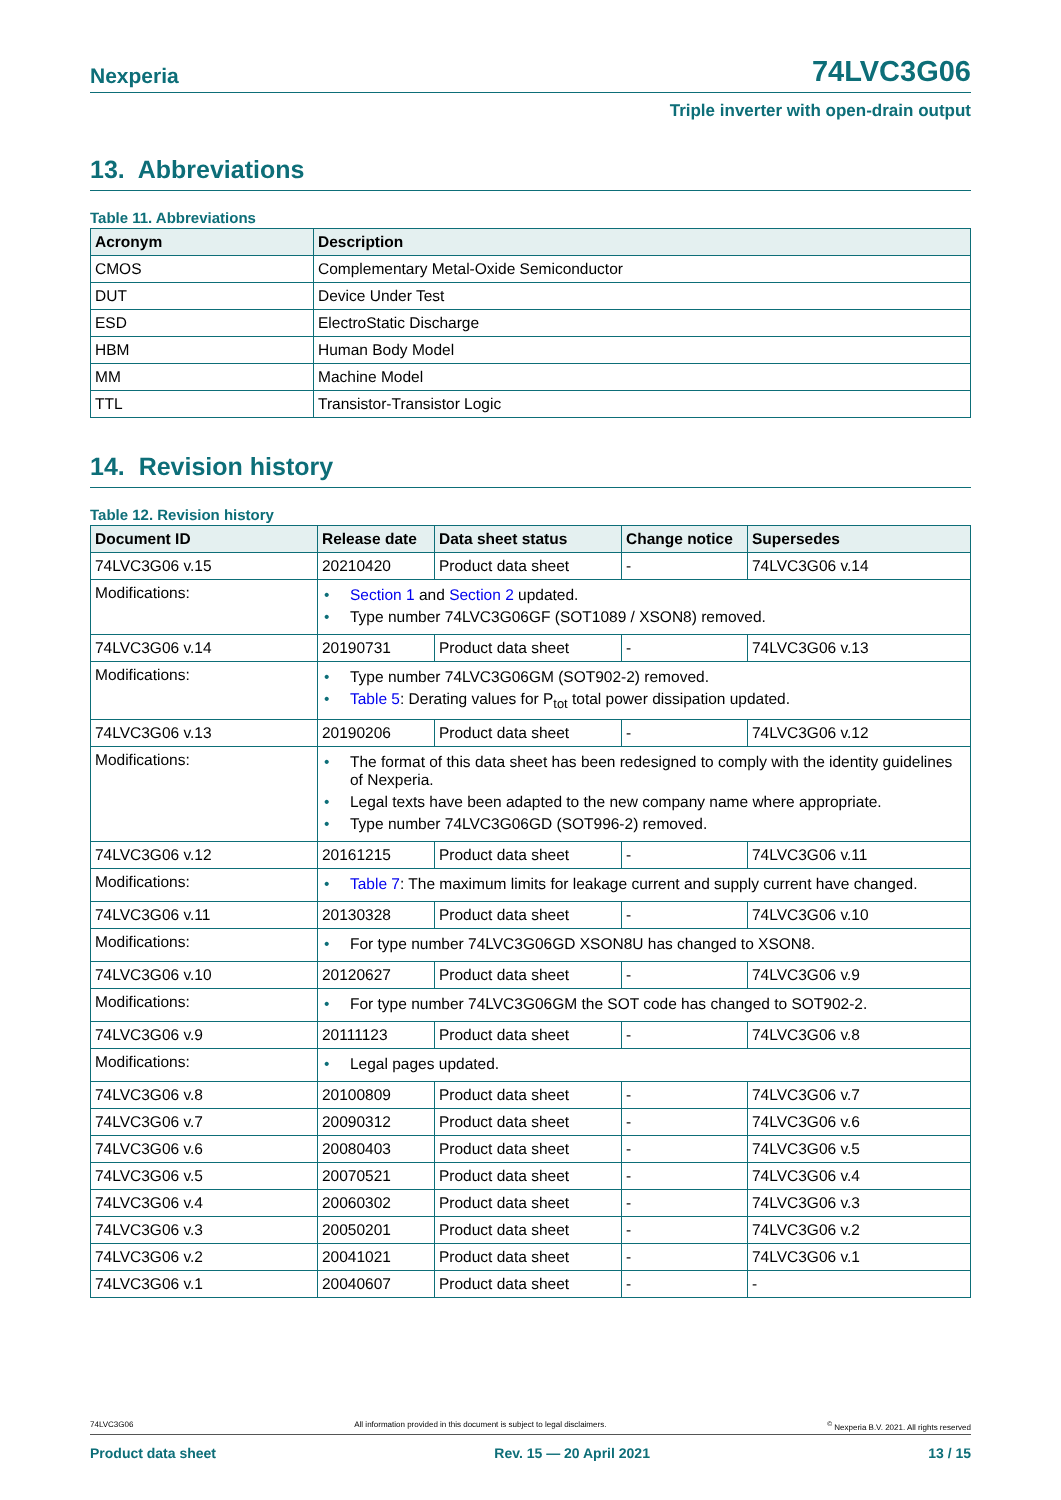Nexperia 74LVC3G06
Triple inverter with open-drain output
13. Abbreviations
Table 11. Abbreviations
| Acronym | Description |
| --- | --- |
| CMOS | Complementary Metal-Oxide Semiconductor |
| DUT | Device Under Test |
| ESD | ElectroStatic Discharge |
| HBM | Human Body Model |
| MM | Machine Model |
| TTL | Transistor-Transistor Logic |
14. Revision history
Table 12. Revision history
| Document ID | Release date | Data sheet status | Change notice | Supersedes |
| --- | --- | --- | --- | --- |
| 74LVC3G06 v.15 | 20210420 | Product data sheet | - | 74LVC3G06 v.14 |
| Modifications: | • Section 1 and Section 2 updated. • Type number 74LVC3G06GF (SOT1089 / XSON8) removed. | | | |
| 74LVC3G06 v.14 | 20190731 | Product data sheet | - | 74LVC3G06 v.13 |
| Modifications: | • Type number 74LVC3G06GM (SOT902-2) removed. • Table 5 : Derating values for P<sub>tot</sub> total power dissipation updated. | | | |
| 74LVC3G06 v.13 | 20190206 | Product data sheet | - | 74LVC3G06 v.12 |
| Modifications: | • The format of this data sheet has been redesigned to comply with the identity guidelines of Nexperia. • Legal texts have been adapted to the new company name where appropriate. • Type number 74LVC3G06GD (SOT996-2) removed. | | | |
| 74LVC3G06 v.12 | 20161215 | Product data sheet | - | 74LVC3G06 v.11 |
| Modifications: | • Table 7 : The maximum limits for leakage current and supply current have changed. | | | |
| 74LVC3G06 v.11 | 20130328 | Product data sheet | - | 74LVC3G06 v.10 |
| Modifications: | • For type number 74LVC3G06GD XSON8U has changed to XSON8. | | | |
| 74LVC3G06 v.10 | 20120627 | Product data sheet | - | 74LVC3G06 v.9 |
| Modifications: | • For type number 74LVC3G06GM the SOT code has changed to SOT902-2. | | | |
| 74LVC3G06 v.9 | 20111123 | Product data sheet | - | 74LVC3G06 v.8 |
| Modifications: | • Legal pages updated. | | | |
| 74LVC3G06 v.8 | 20100809 | Product data sheet | - | 74LVC3G06 v.7 |
| 74LVC3G06 v.7 | 20090312 | Product data sheet | - | 74LVC3G06 v.6 |
| 74LVC3G06 v.6 | 20080403 | Product data sheet | - | 74LVC3G06 v.5 |
| 74LVC3G06 v.5 | 20070521 | Product data sheet | - | 74LVC3G06 v.4 |
| 74LVC3G06 v.4 | 20060302 | Product data sheet | - | 74LVC3G06 v.3 |
| 74LVC3G06 v.3 | 20050201 | Product data sheet | - | 74LVC3G06 v.2 |
| 74LVC3G06 v.2 | 20041021 | Product data sheet | - | 74LVC3G06 v.1 |
| 74LVC3G06 v.1 | 20040607 | Product data sheet | - | - |
74LVC3G06 All information provided in this document is subject to legal disclaimers. <sup>©</sup> Nexperia B.V. 2021. All rights reserved
Product data sheet Rev. 15 — 20 April 2021 13 / 15